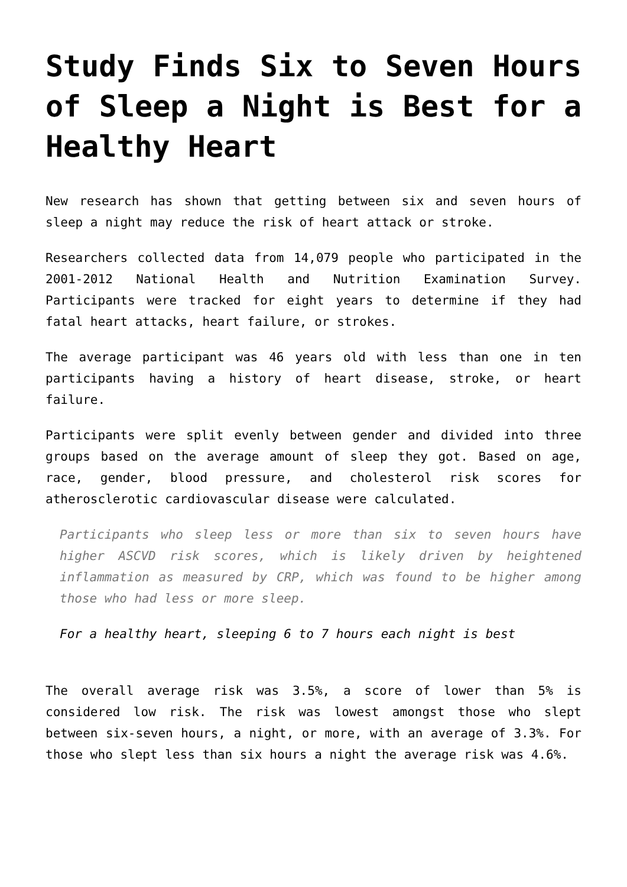Study Finds Six to Seven Hours of Sleep a Night is Best for a Healthy Heart
New research has shown that getting between six and seven hours of sleep a night may reduce the risk of heart attack or stroke.
Researchers collected data from 14,079 people who participated in the 2001-2012 National Health and Nutrition Examination Survey. Participants were tracked for eight years to determine if they had fatal heart attacks, heart failure, or strokes.
The average participant was 46 years old with less than one in ten participants having a history of heart disease, stroke, or heart failure.
Participants were split evenly between gender and divided into three groups based on the average amount of sleep they got. Based on age, race, gender, blood pressure, and cholesterol risk scores for atherosclerotic cardiovascular disease were calculated.
Participants who sleep less or more than six to seven hours have higher ASCVD risk scores, which is likely driven by heightened inflammation as measured by CRP, which was found to be higher among those who had less or more sleep.
For a healthy heart, sleeping 6 to 7 hours each night is best
The overall average risk was 3.5%, a score of lower than 5% is considered low risk. The risk was lowest amongst those who slept between six-seven hours, a night, or more, with an average of 3.3%. For those who slept less than six hours a night the average risk was 4.6%.